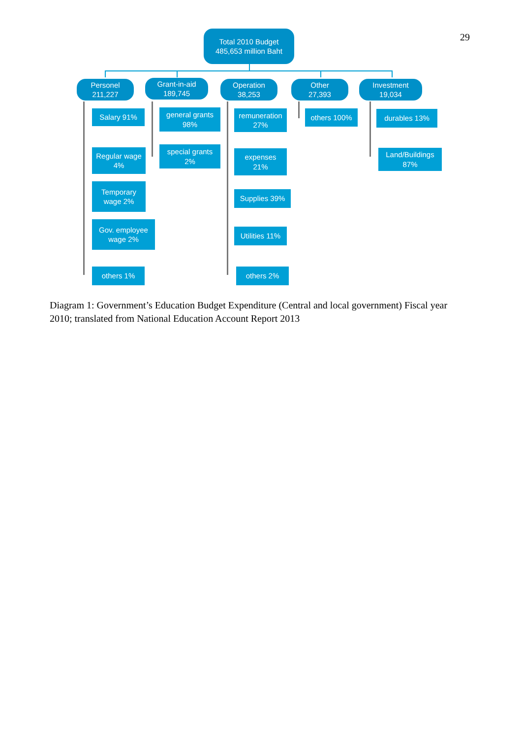29
Total 2010 Budget
485,653 million Baht
Personel
211,227
Grant-in-aid
189,745
Operation
38,253
Other
27,393
Investment
19,034
Salary 91%
Regular wage
4%
Temporary
wage 2%
Gov. employee
wage 2%
others 1%
general grants
98%
special grants
2%
remuneration
27%
expenses
21%
Supplies 39%
Utilities 11%
others 2%
others 100% durables 13%
Land/Buildings
87%
Diagram 1: Government’s Education Budget Expenditure (Central and local government) Fiscal year 2010; translated from National Education Account Report 2013